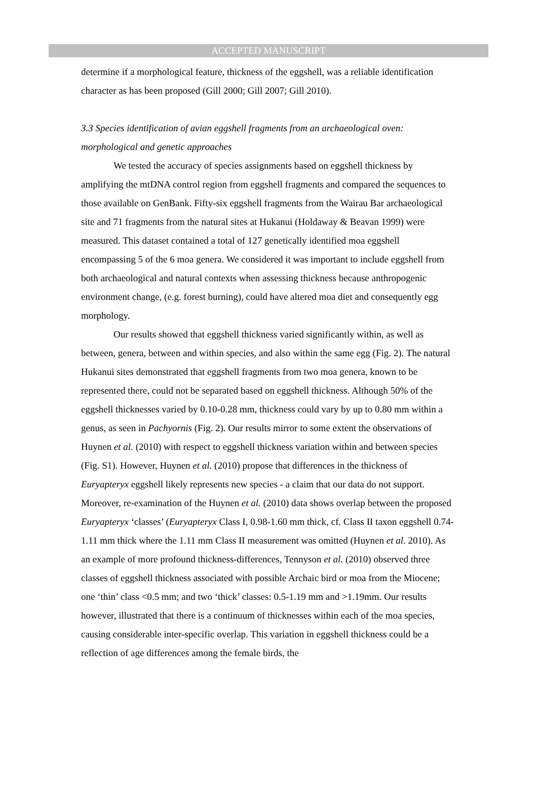ACCEPTED MANUSCRIPT
determine if a morphological feature, thickness of the eggshell, was a reliable identification character as has been proposed (Gill 2000; Gill 2007; Gill 2010).
3.3 Species identification of avian eggshell fragments from an archaeological oven: morphological and genetic approaches
We tested the accuracy of species assignments based on eggshell thickness by amplifying the mtDNA control region from eggshell fragments and compared the sequences to those available on GenBank. Fifty-six eggshell fragments from the Wairau Bar archaeological site and 71 fragments from the natural sites at Hukanui (Holdaway & Beavan 1999) were measured. This dataset contained a total of 127 genetically identified moa eggshell encompassing 5 of the 6 moa genera. We considered it was important to include eggshell from both archaeological and natural contexts when assessing thickness because anthropogenic environment change, (e.g. forest burning), could have altered moa diet and consequently egg morphology.
Our results showed that eggshell thickness varied significantly within, as well as between, genera, between and within species, and also within the same egg (Fig. 2). The natural Hukanui sites demonstrated that eggshell fragments from two moa genera, known to be represented there, could not be separated based on eggshell thickness. Although 50% of the eggshell thicknesses varied by 0.10-0.28 mm, thickness could vary by up to 0.80 mm within a genus, as seen in Pachyornis (Fig. 2). Our results mirror to some extent the observations of Huynen et al. (2010) with respect to eggshell thickness variation within and between species (Fig. S1). However, Huynen et al. (2010) propose that differences in the thickness of Euryapteryx eggshell likely represents new species - a claim that our data do not support. Moreover, re-examination of the Huynen et al. (2010) data shows overlap between the proposed Euryapteryx ‘classes’ (Euryapteryx Class I, 0.98-1.60 mm thick, cf. Class II taxon eggshell 0.74-1.11 mm thick where the 1.11 mm Class II measurement was omitted (Huynen et al. 2010). As an example of more profound thickness-differences, Tennyson et al. (2010) observed three classes of eggshell thickness associated with possible Archaic bird or moa from the Miocene; one ‘thin’ class <0.5 mm; and two ‘thick’ classes: 0.5-1.19 mm and >1.19mm. Our results however, illustrated that there is a continuum of thicknesses within each of the moa species, causing considerable inter-specific overlap. This variation in eggshell thickness could be a reflection of age differences among the female birds, the